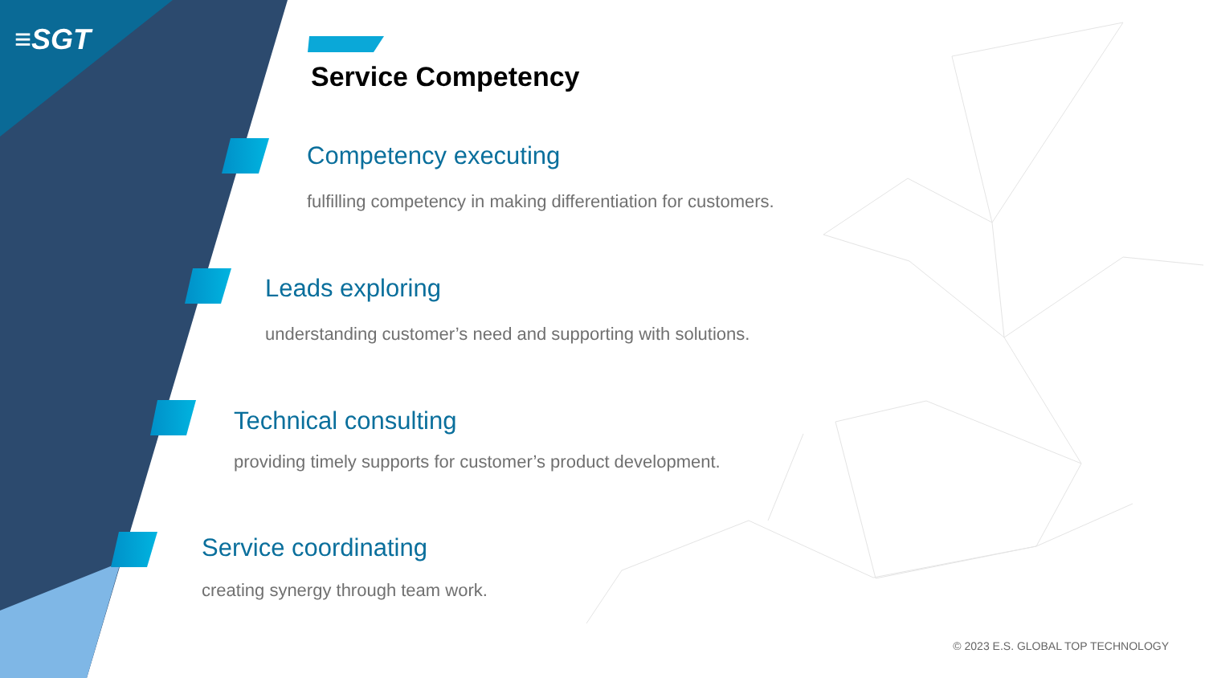≡SGT
Service Competency
Competency executing
fulfilling competency in making differentiation for customers.
Leads exploring
understanding customer’s need and supporting with solutions.
Technical consulting
providing timely supports for customer’s product development.
Service coordinating
creating synergy through team work.
© 2023 E.S. GLOBAL TOP TECHNOLOGY